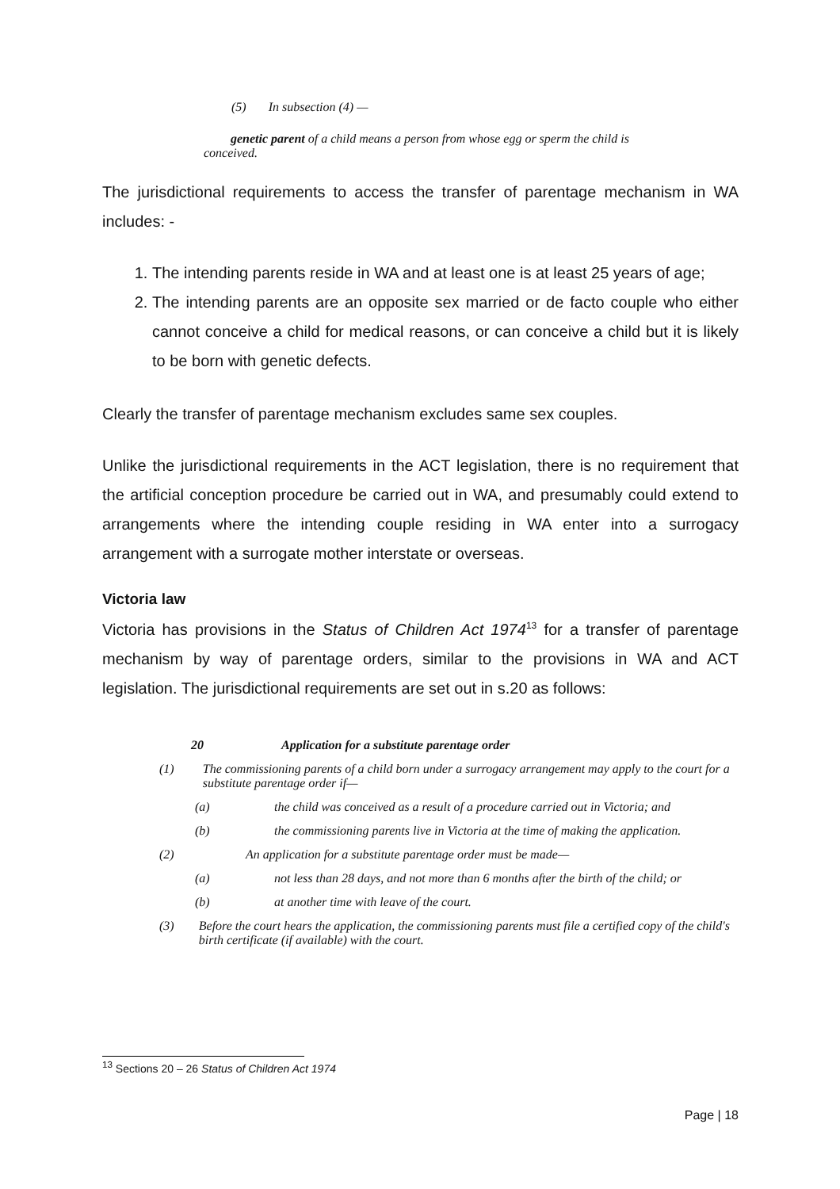(5) In subsection (4) —
genetic parent of a child means a person from whose egg or sperm the child is conceived.
The jurisdictional requirements to access the transfer of parentage mechanism in WA includes: -
1. The intending parents reside in WA and at least one is at least 25 years of age;
2. The intending parents are an opposite sex married or de facto couple who either cannot conceive a child for medical reasons, or can conceive a child but it is likely to be born with genetic defects.
Clearly the transfer of parentage mechanism excludes same sex couples.
Unlike the jurisdictional requirements in the ACT legislation, there is no requirement that the artificial conception procedure be carried out in WA, and presumably could extend to arrangements where the intending couple residing in WA enter into a surrogacy arrangement with a surrogate mother interstate or overseas.
Victoria law
Victoria has provisions in the Status of Children Act 1974<sup>13</sup> for a transfer of parentage mechanism by way of parentage orders, similar to the provisions in WA and ACT legislation. The jurisdictional requirements are set out in s.20 as follows:
20 Application for a substitute parentage order
(1) The commissioning parents of a child born under a surrogacy arrangement may apply to the court for a substitute parentage order if—
(a) the child was conceived as a result of a procedure carried out in Victoria; and
(b) the commissioning parents live in Victoria at the time of making the application.
(2) An application for a substitute parentage order must be made—
(a) not less than 28 days, and not more than 6 months after the birth of the child; or
(b) at another time with leave of the court.
(3) Before the court hears the application, the commissioning parents must file a certified copy of the child's birth certificate (if available) with the court.
<sup>13</sup> Sections 20 – 26 Status of Children Act 1974
Page | 18